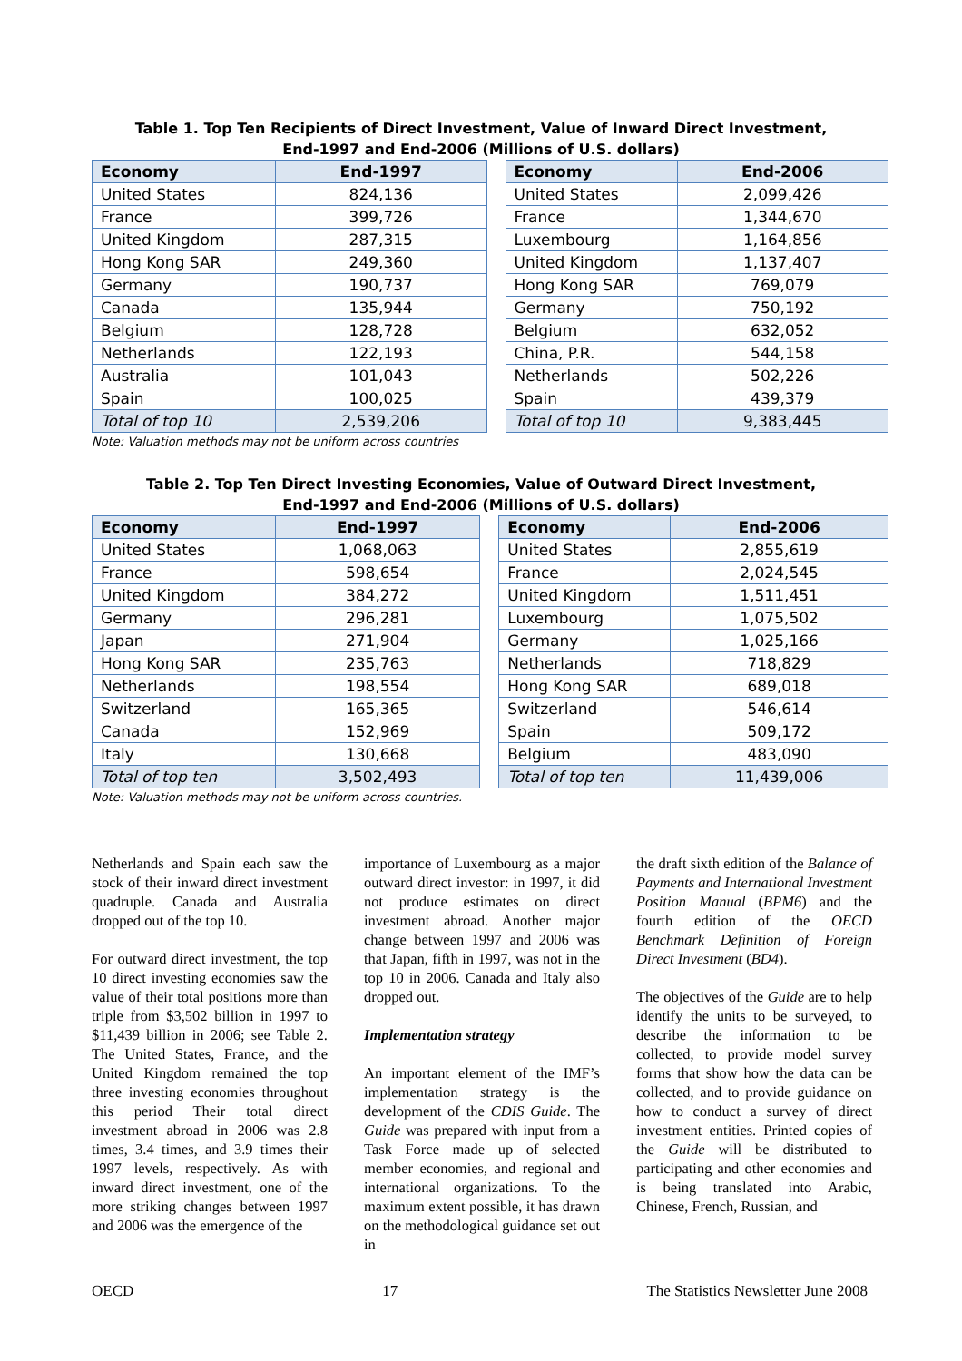Table 1. Top Ten Recipients of Direct Investment, Value of Inward Direct Investment,
End-1997 and End-2006 (Millions of U.S. dollars)
| Economy | End-1997 | | Economy | End-2006 |
| United States | 824,136 | | United States | 2,099,426 |
| France | 399,726 | | France | 1,344,670 |
| United Kingdom | 287,315 | | Luxembourg | 1,164,856 |
| Hong Kong SAR | 249,360 | | United Kingdom | 1,137,407 |
| Germany | 190,737 | | Hong Kong SAR | 769,079 |
| Canada | 135,944 | | Germany | 750,192 |
| Belgium | 128,728 | | Belgium | 632,052 |
| Netherlands | 122,193 | | China, P.R. | 544,158 |
| Australia | 101,043 | | Netherlands | 502,226 |
| Spain | 100,025 | | Spain | 439,379 |
| Total of top 10 | 2,539,206 | | Total of top 10 | 9,383,445 |
Note: Valuation methods may not be uniform across countries
Table 2. Top Ten Direct Investing Economies, Value of Outward Direct Investment,
End-1997 and End-2006 (Millions of U.S. dollars)
| Economy | End-1997 | | Economy | End-2006 |
| United States | 1,068,063 | | United States | 2,855,619 |
| France | 598,654 | | France | 2,024,545 |
| United Kingdom | 384,272 | | United Kingdom | 1,511,451 |
| Germany | 296,281 | | Luxembourg | 1,075,502 |
| Japan | 271,904 | | Germany | 1,025,166 |
| Hong Kong SAR | 235,763 | | Netherlands | 718,829 |
| Netherlands | 198,554 | | Hong Kong SAR | 689,018 |
| Switzerland | 165,365 | | Switzerland | 546,614 |
| Canada | 152,969 | | Spain | 509,172 |
| Italy | 130,668 | | Belgium | 483,090 |
| Total of top ten | 3,502,493 | | Total of top ten | 11,439,006 |
Note: Valuation methods may not be uniform across countries.
Netherlands and Spain each saw the stock of their inward direct investment quadruple. Canada and Australia dropped out of the top 10.
For outward direct investment, the top 10 direct investing economies saw the value of their total positions more than triple from $3,502 billion in 1997 to $11,439 billion in 2006; see Table 2. The United States, France, and the United Kingdom remained the top three investing economies throughout this period Their total direct investment abroad in 2006 was 2.8 times, 3.4 times, and 3.9 times their 1997 levels, respectively. As with inward direct investment, one of the more striking changes between 1997 and 2006 was the emergence of the
importance of Luxembourg as a major outward direct investor: in 1997, it did not produce estimates on direct investment abroad. Another major change between 1997 and 2006 was that Japan, fifth in 1997, was not in the top 10 in 2006. Canada and Italy also dropped out.
Implementation strategy
An important element of the IMF’s implementation strategy is the development of the CDIS Guide. The Guide was prepared with input from a Task Force made up of selected member economies, and regional and international organizations. To the maximum extent possible, it has drawn on the methodological guidance set out in
the draft sixth edition of the Balance of Payments and International Investment Position Manual (BPM6) and the fourth edition of the OECD Benchmark Definition of Foreign Direct Investment (BD4).
The objectives of the Guide are to help identify the units to be surveyed, to describe the information to be collected, to provide model survey forms that show how the data can be collected, and to provide guidance on how to conduct a survey of direct investment entities. Printed copies of the Guide will be distributed to participating and other economies and is being translated into Arabic, Chinese, French, Russian, and
OECD 17 The Statistics Newsletter June 2008